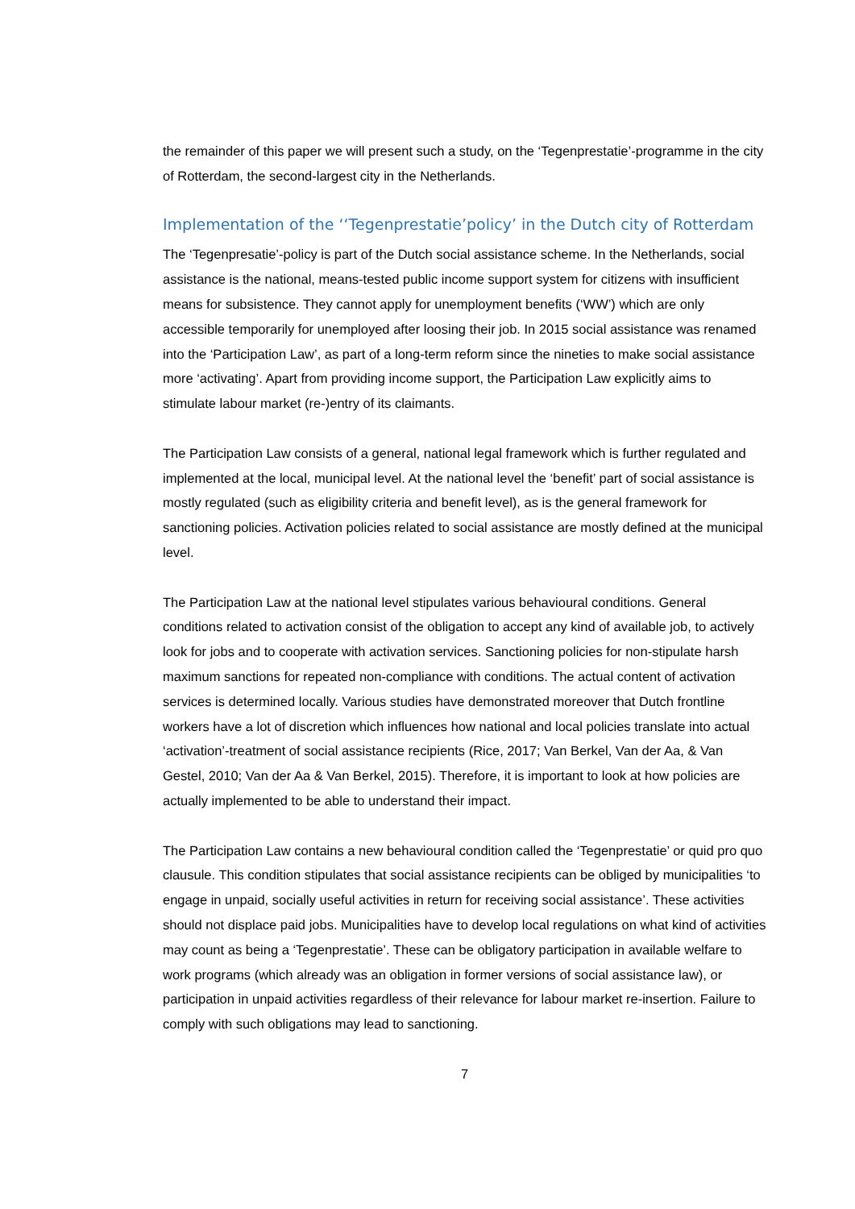the remainder of this paper we will present such a study, on the ‘Tegenprestatie’-programme in the city of Rotterdam, the second-largest city in the Netherlands.
Implementation of the ‘‘Tegenprestatie’policy’ in the Dutch city of Rotterdam
The ‘Tegenpresatie’-policy is part of the Dutch social assistance scheme. In the Netherlands, social assistance is the national, means-tested public income support system for citizens with insufficient means for subsistence. They cannot apply for unemployment benefits (‘WW’) which are only accessible temporarily for unemployed after loosing their job. In 2015 social assistance was renamed into the ‘Participation Law’, as part of a long-term reform since the nineties to make social assistance more ‘activating’. Apart from providing income support, the Participation Law explicitly aims to stimulate labour market (re-)entry of its claimants.
The Participation Law consists of a general, national legal framework which is further regulated and implemented at the local, municipal level. At the national level the ‘benefit’ part of social assistance is mostly regulated (such as eligibility criteria and benefit level), as is the general framework for sanctioning policies. Activation policies related to social assistance are mostly defined at the municipal level.
The Participation Law at the national level stipulates various behavioural conditions. General conditions related to activation consist of the obligation to accept any kind of available job, to actively look for jobs and to cooperate with activation services. Sanctioning policies for non-stipulate harsh maximum sanctions for repeated non-compliance with conditions. The actual content of activation services is determined locally. Various studies have demonstrated moreover that Dutch frontline workers have a lot of discretion which influences how national and local policies translate into actual ‘activation’-treatment of social assistance recipients (Rice, 2017; Van Berkel, Van der Aa, & Van Gestel, 2010; Van der Aa & Van Berkel, 2015). Therefore, it is important to look at how policies are actually implemented to be able to understand their impact.
The Participation Law contains a new behavioural condition called the ‘Tegenprestatie’ or quid pro quo clausule. This condition stipulates that social assistance recipients can be obliged by municipalities ‘to engage in unpaid, socially useful activities in return for receiving social assistance’. These activities should not displace paid jobs. Municipalities have to develop local regulations on what kind of activities may count as being a ‘Tegenprestatie’. These can be obligatory participation in available welfare to work programs (which already was an obligation in former versions of social assistance law), or participation in unpaid activities regardless of their relevance for labour market re-insertion. Failure to comply with such obligations may lead to sanctioning.
7